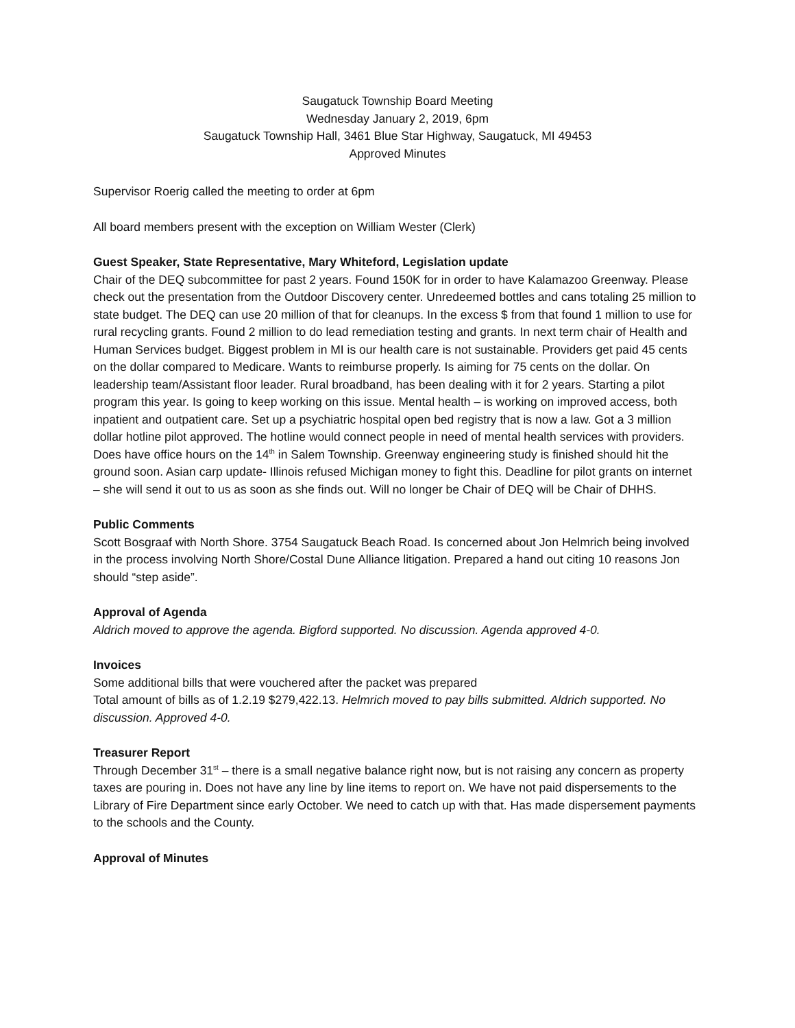Saugatuck Township Board Meeting
Wednesday January 2, 2019, 6pm
Saugatuck Township Hall, 3461 Blue Star Highway, Saugatuck, MI 49453
Approved Minutes
Supervisor Roerig called the meeting to order at 6pm
All board members present with the exception on William Wester (Clerk)
Guest Speaker, State Representative, Mary Whiteford, Legislation update
Chair of the DEQ subcommittee for past 2 years. Found 150K for in order to have Kalamazoo Greenway. Please check out the presentation from the Outdoor Discovery center. Unredeemed bottles and cans totaling 25 million to state budget. The DEQ can use 20 million of that for cleanups. In the excess $ from that found 1 million to use for rural recycling grants. Found 2 million to do lead remediation testing and grants. In next term chair of Health and Human Services budget. Biggest problem in MI is our health care is not sustainable. Providers get paid 45 cents on the dollar compared to Medicare. Wants to reimburse properly. Is aiming for 75 cents on the dollar. On leadership team/Assistant floor leader. Rural broadband, has been dealing with it for 2 years. Starting a pilot program this year. Is going to keep working on this issue. Mental health – is working on improved access, both inpatient and outpatient care. Set up a psychiatric hospital open bed registry that is now a law. Got a 3 million dollar hotline pilot approved. The hotline would connect people in need of mental health services with providers. Does have office hours on the 14<sup>th</sup> in Salem Township. Greenway engineering study is finished should hit the ground soon. Asian carp update- Illinois refused Michigan money to fight this. Deadline for pilot grants on internet – she will send it out to us as soon as she finds out. Will no longer be Chair of DEQ will be Chair of DHHS.
Public Comments
Scott Bosgraaf with North Shore. 3754 Saugatuck Beach Road. Is concerned about Jon Helmrich being involved in the process involving North Shore/Costal Dune Alliance litigation. Prepared a hand out citing 10 reasons Jon should “step aside”.
Approval of Agenda
Aldrich moved to approve the agenda. Bigford supported. No discussion. Agenda approved 4-0.
Invoices
Some additional bills that were vouchered after the packet was prepared
Total amount of bills as of 1.2.19 $279,422.13. Helmrich moved to pay bills submitted. Aldrich supported. No discussion. Approved 4-0.
Treasurer Report
Through December 31<sup>st</sup> – there is a small negative balance right now, but is not raising any concern as property taxes are pouring in. Does not have any line by line items to report on. We have not paid dispersements to the Library of Fire Department since early October. We need to catch up with that. Has made dispersement payments to the schools and the County.
Approval of Minutes